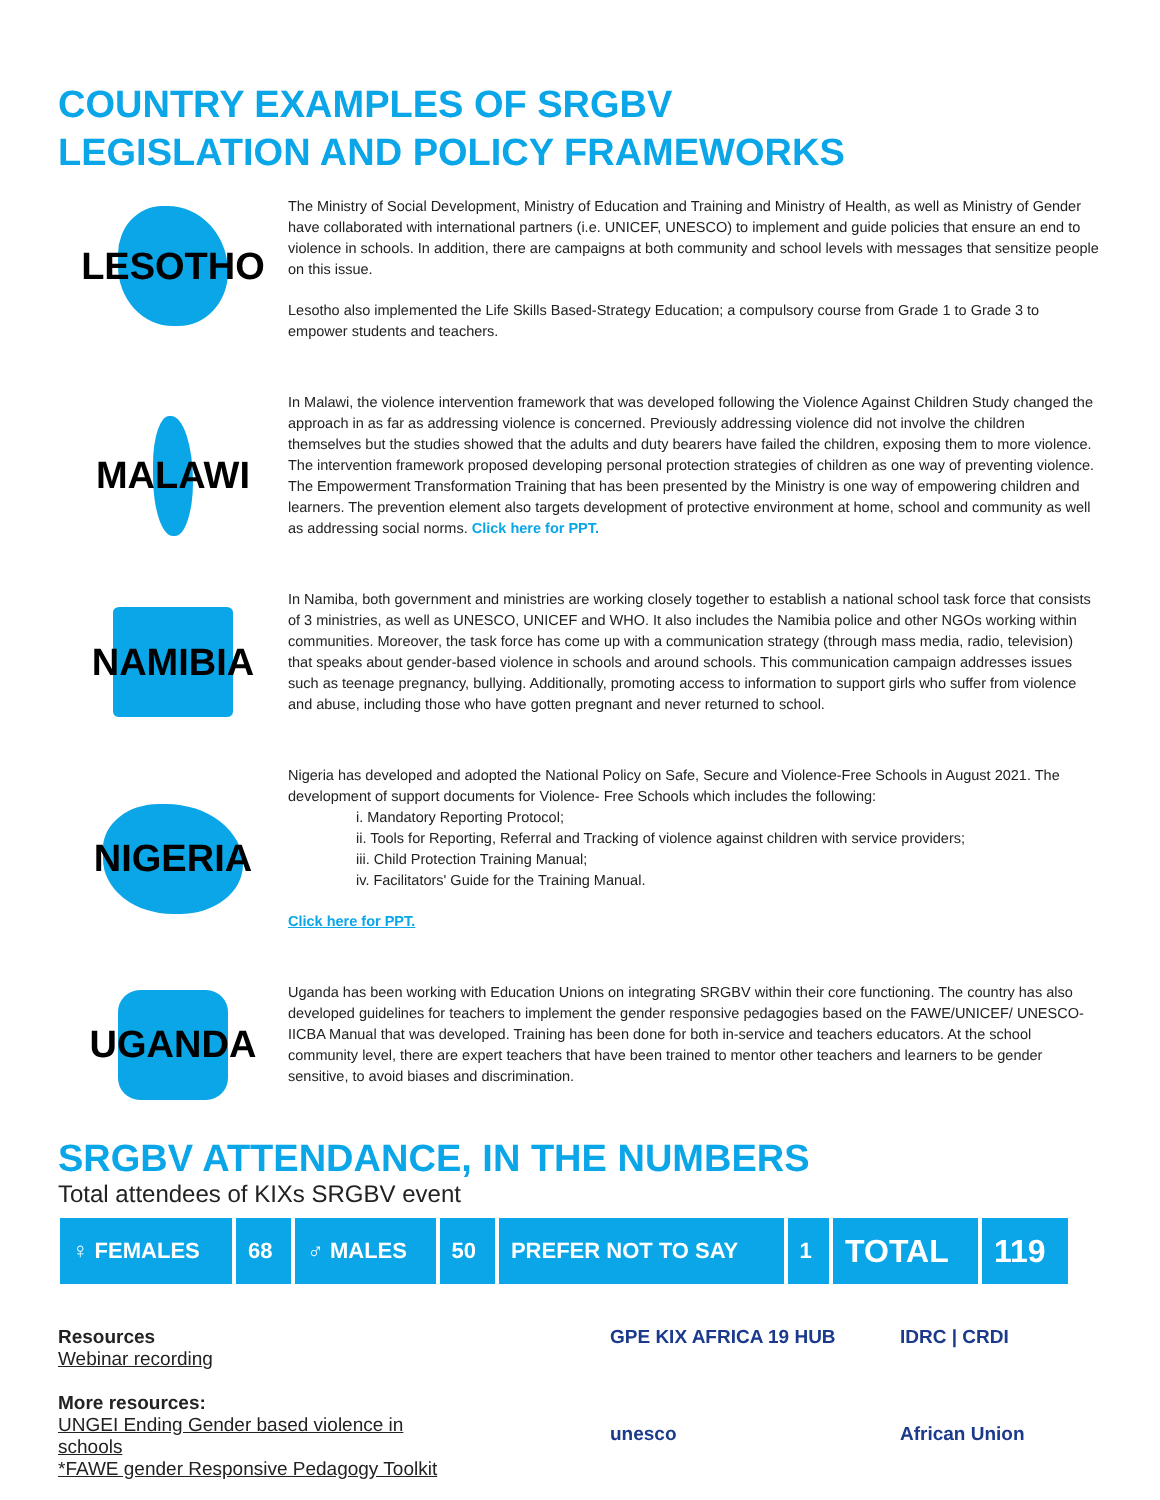COUNTRY EXAMPLES OF SRGBV
LEGISLATION AND POLICY FRAMEWORKS
LESOTHO
The Ministry of Social Development, Ministry of Education and Training and Ministry of Health, as well as Ministry of Gender have collaborated with international partners (i.e. UNICEF, UNESCO) to implement and guide policies that ensure an end to violence in schools. In addition, there are campaigns at both community and school levels with messages that sensitize people on this issue.
Lesotho also implemented the Life Skills Based-Strategy Education; a compulsory course from Grade 1 to Grade 3 to empower students and teachers.
MALAWI
In Malawi, the violence intervention framework that was developed following the Violence Against Children Study changed the approach in as far as addressing violence is concerned. Previously addressing violence did not involve the children themselves but the studies showed that the adults and duty bearers have failed the children, exposing them to more violence. The intervention framework proposed developing personal protection strategies of children as one way of preventing violence. The Empowerment Transformation Training that has been presented by the Ministry is one way of empowering children and learners. The prevention element also targets development of protective environment at home, school and community as well as addressing social norms. Click here for PPT.
NAMIBIA
In Namiba, both government and ministries are working closely together to establish a national school task force that consists of 3 ministries, as well as UNESCO, UNICEF and WHO. It also includes the Namibia police and other NGOs working within communities. Moreover, the task force has come up with a communication strategy (through mass media, radio, television) that speaks about gender-based violence in schools and around schools. This communication campaign addresses issues such as teenage pregnancy, bullying. Additionally, promoting access to information to support girls who suffer from violence and abuse, including those who have gotten pregnant and never returned to school.
NIGERIA
Nigeria has developed and adopted the National Policy on Safe, Secure and Violence-Free Schools in August 2021. The development of support documents for Violence- Free Schools which includes the following:
i. Mandatory Reporting Protocol;
ii. Tools for Reporting, Referral and Tracking of violence against children with service providers;
iii. Child Protection Training Manual;
iv. Facilitators' Guide for the Training Manual.
Click here for PPT.
UGANDA
Uganda has been working with Education Unions on integrating SRGBV within their core functioning. The country has also developed guidelines for teachers to implement the gender responsive pedagogies based on the FAWE/UNICEF/ UNESCO-IICBA Manual that was developed. Training has been done for both in-service and teachers educators. At the school community level, there are expert teachers that have been trained to mentor other teachers and learners to be gender sensitive, to avoid biases and discrimination.
SRGBV ATTENDANCE, IN THE NUMBERS
Total attendees of KIXs SRGBV event
| ♀ FEMALES | 68 | ♂ MALES | 50 | PREFER NOT TO SAY | 1 | TOTAL | 119 |
Resources
Webinar recording
More resources:
UNGEI Ending Gender based violence in schools
*FAWE gender Responsive Pedagogy Toolkit
GPE KIX AFRICA 19 HUB
IDRC | CRDI
unesco
African Union